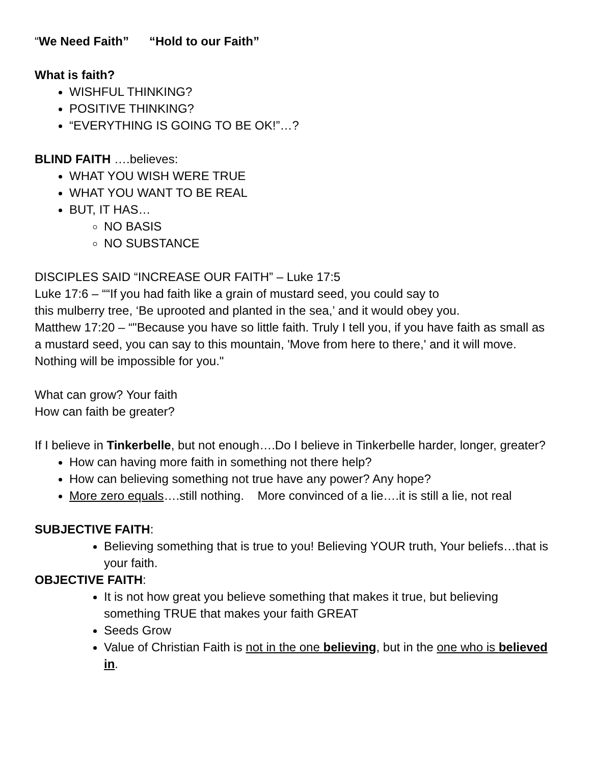“We Need Faith” “Hold to our Faith”
What is faith?
WISHFUL THINKING?
POSITIVE THINKING?
“EVERYTHING IS GOING TO BE OK!”…?
BLIND FAITH ….believes:
WHAT YOU WISH WERE TRUE
WHAT YOU WANT TO BE REAL
BUT, IT HAS…
NO BASIS
NO SUBSTANCE
DISCIPLES SAID “INCREASE OUR FAITH” – Luke 17:5
Luke 17:6 – ““If you had faith like a grain of mustard seed, you could say to
this mulberry tree, ‘Be uprooted and planted in the sea,’ and it would obey you.
Matthew 17:20 – “"Because you have so little faith. Truly I tell you, if you have faith as small as a mustard seed, you can say to this mountain, 'Move from here to there,' and it will move. Nothing will be impossible for you."
What can grow? Your faith
How can faith be greater?
If I believe in Tinkerbelle, but not enough….Do I believe in Tinkerbelle harder, longer, greater?
How can having more faith in something not there help?
How can believing something not true have any power? Any hope?
More zero equals….still nothing. More convinced of a lie….it is still a lie, not real
SUBJECTIVE FAITH:
Believing something that is true to you! Believing YOUR truth, Your beliefs…that is your faith.
OBJECTIVE FAITH:
It is not how great you believe something that makes it true, but believing something TRUE that makes your faith GREAT
Seeds Grow
Value of Christian Faith is not in the one believing, but in the one who is believed in.